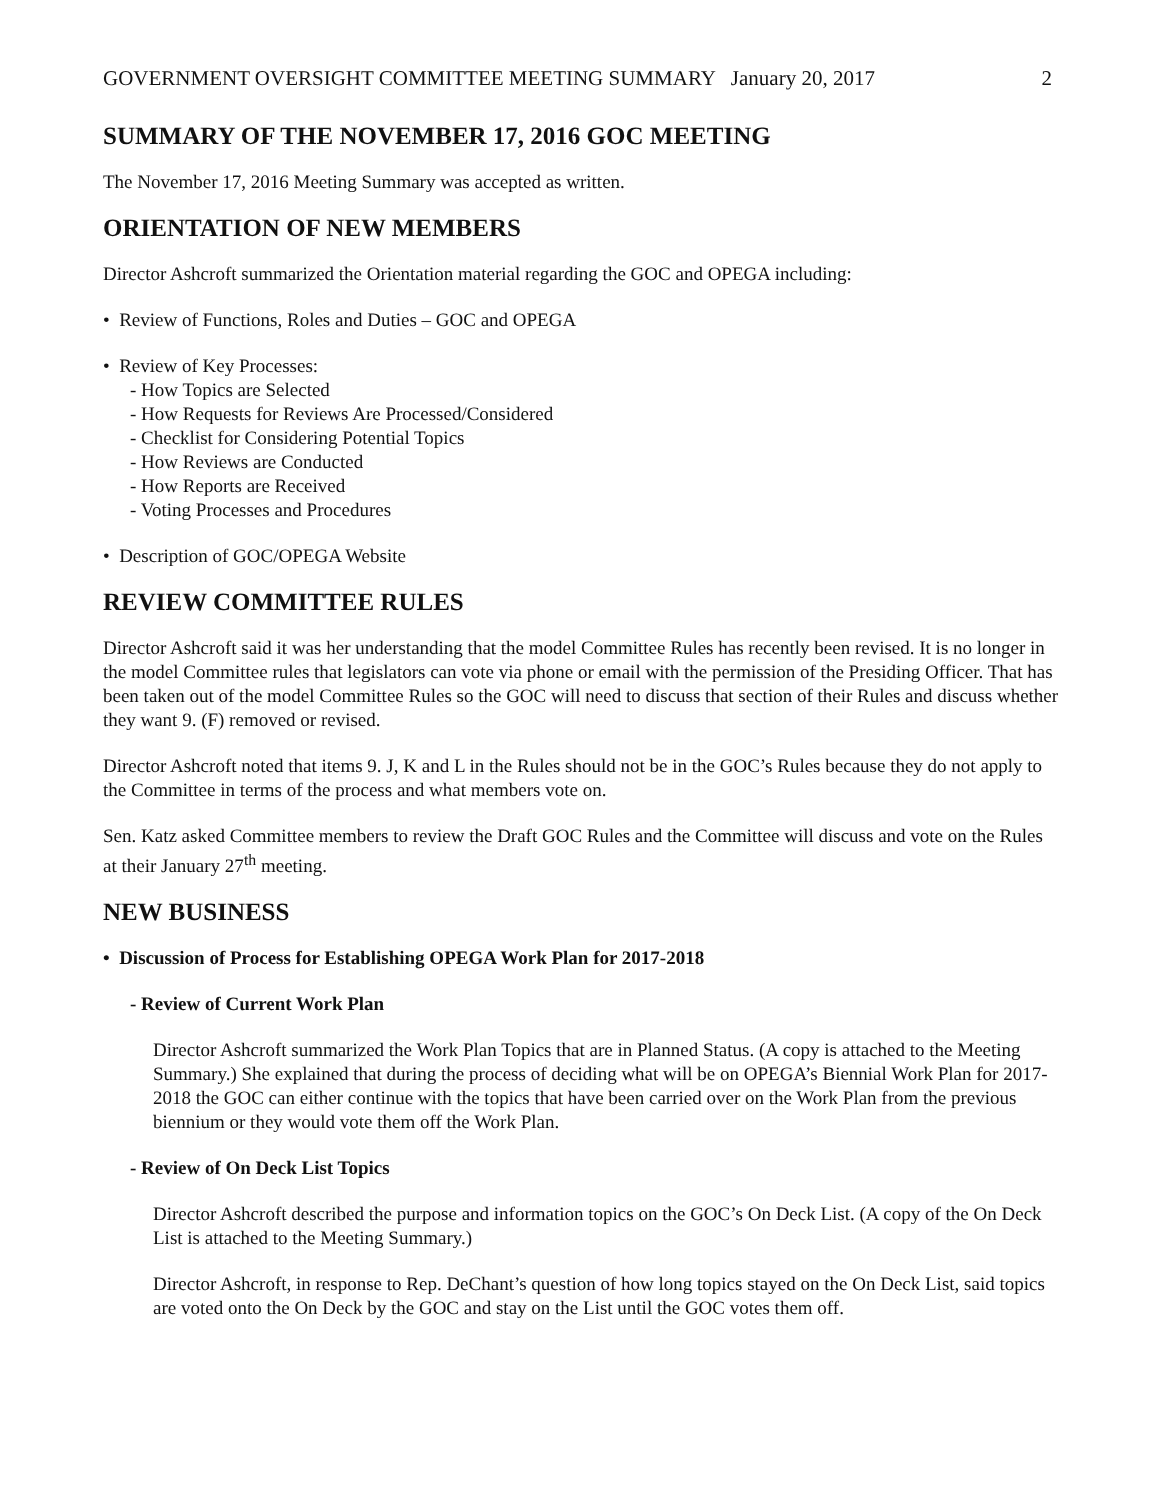GOVERNMENT OVERSIGHT COMMITTEE MEETING SUMMARY January 20, 2017 2
SUMMARY OF THE NOVEMBER 17, 2016 GOC MEETING
The November 17, 2016 Meeting Summary was accepted as written.
ORIENTATION OF NEW MEMBERS
Director Ashcroft summarized the Orientation material regarding the GOC and OPEGA including:
• Review of Functions, Roles and Duties – GOC and OPEGA
• Review of Key Processes:
- How Topics are Selected
- How Requests for Reviews Are Processed/Considered
- Checklist for Considering Potential Topics
- How Reviews are Conducted
- How Reports are Received
- Voting Processes and Procedures
• Description of GOC/OPEGA Website
REVIEW COMMITTEE RULES
Director Ashcroft said it was her understanding that the model Committee Rules has recently been revised. It is no longer in the model Committee rules that legislators can vote via phone or email with the permission of the Presiding Officer. That has been taken out of the model Committee Rules so the GOC will need to discuss that section of their Rules and discuss whether they want 9. (F) removed or revised.
Director Ashcroft noted that items 9. J, K and L in the Rules should not be in the GOC’s Rules because they do not apply to the Committee in terms of the process and what members vote on.
Sen. Katz asked Committee members to review the Draft GOC Rules and the Committee will discuss and vote on the Rules at their January 27<sup>th</sup> meeting.
NEW BUSINESS
• Discussion of Process for Establishing OPEGA Work Plan for 2017-2018
- Review of Current Work Plan
Director Ashcroft summarized the Work Plan Topics that are in Planned Status. (A copy is attached to the Meeting Summary.) She explained that during the process of deciding what will be on OPEGA’s Biennial Work Plan for 2017-2018 the GOC can either continue with the topics that have been carried over on the Work Plan from the previous biennium or they would vote them off the Work Plan.
- Review of On Deck List Topics
Director Ashcroft described the purpose and information topics on the GOC’s On Deck List. (A copy of the On Deck List is attached to the Meeting Summary.)
Director Ashcroft, in response to Rep. DeChant’s question of how long topics stayed on the On Deck List, said topics are voted onto the On Deck by the GOC and stay on the List until the GOC votes them off.